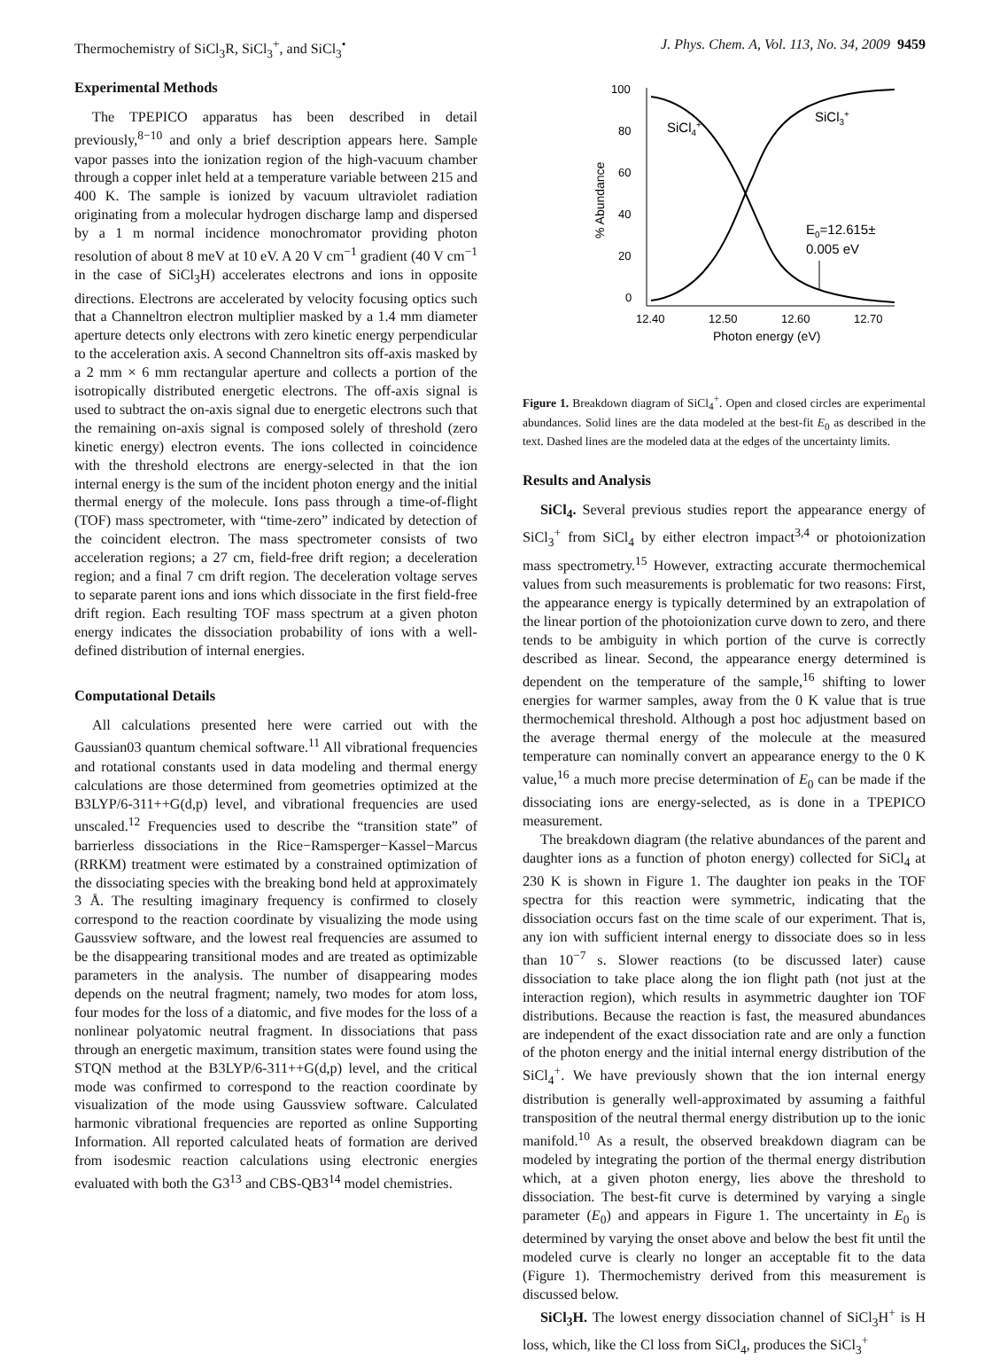Thermochemistry of SiCl<sub>3</sub>R, SiCl<sub>3</sub><sup>+</sup>, and SiCl<sub>3</sub><sup>•</sup> J. Phys. Chem. A, Vol. 113, No. 34, 2009 9459
Experimental Methods
The TPEPICO apparatus has been described in detail previously,<sup>8−10</sup> and only a brief description appears here. Sample vapor passes into the ionization region of the high-vacuum chamber through a copper inlet held at a temperature variable between 215 and 400 K. The sample is ionized by vacuum ultraviolet radiation originating from a molecular hydrogen discharge lamp and dispersed by a 1 m normal incidence monochromator providing photon resolution of about 8 meV at 10 eV. A 20 V cm<sup>−1</sup> gradient (40 V cm<sup>−1</sup> in the case of SiCl<sub>3</sub>H) accelerates electrons and ions in opposite directions. Electrons are accelerated by velocity focusing optics such that a Channeltron electron multiplier masked by a 1.4 mm diameter aperture detects only electrons with zero kinetic energy perpendicular to the acceleration axis. A second Channeltron sits off-axis masked by a 2 mm × 6 mm rectangular aperture and collects a portion of the isotropically distributed energetic electrons. The off-axis signal is used to subtract the on-axis signal due to energetic electrons such that the remaining on-axis signal is composed solely of threshold (zero kinetic energy) electron events. The ions collected in coincidence with the threshold electrons are energy-selected in that the ion internal energy is the sum of the incident photon energy and the initial thermal energy of the molecule. Ions pass through a time-of-flight (TOF) mass spectrometer, with “time-zero” indicated by detection of the coincident electron. The mass spectrometer consists of two acceleration regions; a 27 cm, field-free drift region; a deceleration region; and a final 7 cm drift region. The deceleration voltage serves to separate parent ions and ions which dissociate in the first field-free drift region. Each resulting TOF mass spectrum at a given photon energy indicates the dissociation probability of ions with a well-defined distribution of internal energies.
Computational Details
All calculations presented here were carried out with the Gaussian03 quantum chemical software.<sup>11</sup> All vibrational frequencies and rotational constants used in data modeling and thermal energy calculations are those determined from geometries optimized at the B3LYP/6-311++G(d,p) level, and vibrational frequencies are used unscaled.<sup>12</sup> Frequencies used to describe the “transition state” of barrierless dissociations in the Rice−Ramsperger−Kassel−Marcus (RRKM) treatment were estimated by a constrained optimization of the dissociating species with the breaking bond held at approximately 3 Å. The resulting imaginary frequency is confirmed to closely correspond to the reaction coordinate by visualizing the mode using Gaussview software, and the lowest real frequencies are assumed to be the disappearing transitional modes and are treated as optimizable parameters in the analysis. The number of disappearing modes depends on the neutral fragment; namely, two modes for atom loss, four modes for the loss of a diatomic, and five modes for the loss of a nonlinear polyatomic neutral fragment. In dissociations that pass through an energetic maximum, transition states were found using the STQN method at the B3LYP/6-311++G(d,p) level, and the critical mode was confirmed to correspond to the reaction coordinate by visualization of the mode using Gaussview software. Calculated harmonic vibrational frequencies are reported as online Supporting Information. All reported calculated heats of formation are derived from isodesmic reaction calculations using electronic energies evaluated with both the G3<sup>13</sup> and CBS-QB3<sup>14</sup> model chemistries.
100
80
60
40
20
0
12.40
12.50
12.60
12.70
Photon energy (eV)
% Abundance
SiCl4+
SiCl3+
E0=12.615±
0.005 eV
Figure 1. Breakdown diagram of SiCl<sub>4</sub><sup>+</sup>. Open and closed circles are experimental abundances. Solid lines are the data modeled at the best-fit E<sub>0</sub> as described in the text. Dashed lines are the modeled data at the edges of the uncertainty limits.
Results and Analysis
SiCl<sub>4</sub>. Several previous studies report the appearance energy of SiCl<sub>3</sub><sup>+</sup> from SiCl<sub>4</sub> by either electron impact<sup>3,4</sup> or photoionization mass spectrometry.<sup>15</sup> However, extracting accurate thermochemical values from such measurements is problematic for two reasons: First, the appearance energy is typically determined by an extrapolation of the linear portion of the photoionization curve down to zero, and there tends to be ambiguity in which portion of the curve is correctly described as linear. Second, the appearance energy determined is dependent on the temperature of the sample,<sup>16</sup> shifting to lower energies for warmer samples, away from the 0 K value that is true thermochemical threshold. Although a post hoc adjustment based on the average thermal energy of the molecule at the measured temperature can nominally convert an appearance energy to the 0 K value,<sup>16</sup> a much more precise determination of E<sub>0</sub> can be made if the dissociating ions are energy-selected, as is done in a TPEPICO measurement.
The breakdown diagram (the relative abundances of the parent and daughter ions as a function of photon energy) collected for SiCl<sub>4</sub> at 230 K is shown in Figure 1. The daughter ion peaks in the TOF spectra for this reaction were symmetric, indicating that the dissociation occurs fast on the time scale of our experiment. That is, any ion with sufficient internal energy to dissociate does so in less than 10<sup>−7</sup> s. Slower reactions (to be discussed later) cause dissociation to take place along the ion flight path (not just at the interaction region), which results in asymmetric daughter ion TOF distributions. Because the reaction is fast, the measured abundances are independent of the exact dissociation rate and are only a function of the photon energy and the initial internal energy distribution of the SiCl<sub>4</sub><sup>+</sup>. We have previously shown that the ion internal energy distribution is generally well-approximated by assuming a faithful transposition of the neutral thermal energy distribution up to the ionic manifold.<sup>10</sup> As a result, the observed breakdown diagram can be modeled by integrating the portion of the thermal energy distribution which, at a given photon energy, lies above the threshold to dissociation. The best-fit curve is determined by varying a single parameter (E<sub>0</sub>) and appears in Figure 1. The uncertainty in E<sub>0</sub> is determined by varying the onset above and below the best fit until the modeled curve is clearly no longer an acceptable fit to the data (Figure 1). Thermochemistry derived from this measurement is discussed below.
SiCl<sub>3</sub>H. The lowest energy dissociation channel of SiCl<sub>3</sub>H<sup>+</sup> is H loss, which, like the Cl loss from SiCl<sub>4</sub>, produces the SiCl<sub>3</sub><sup>+</sup>